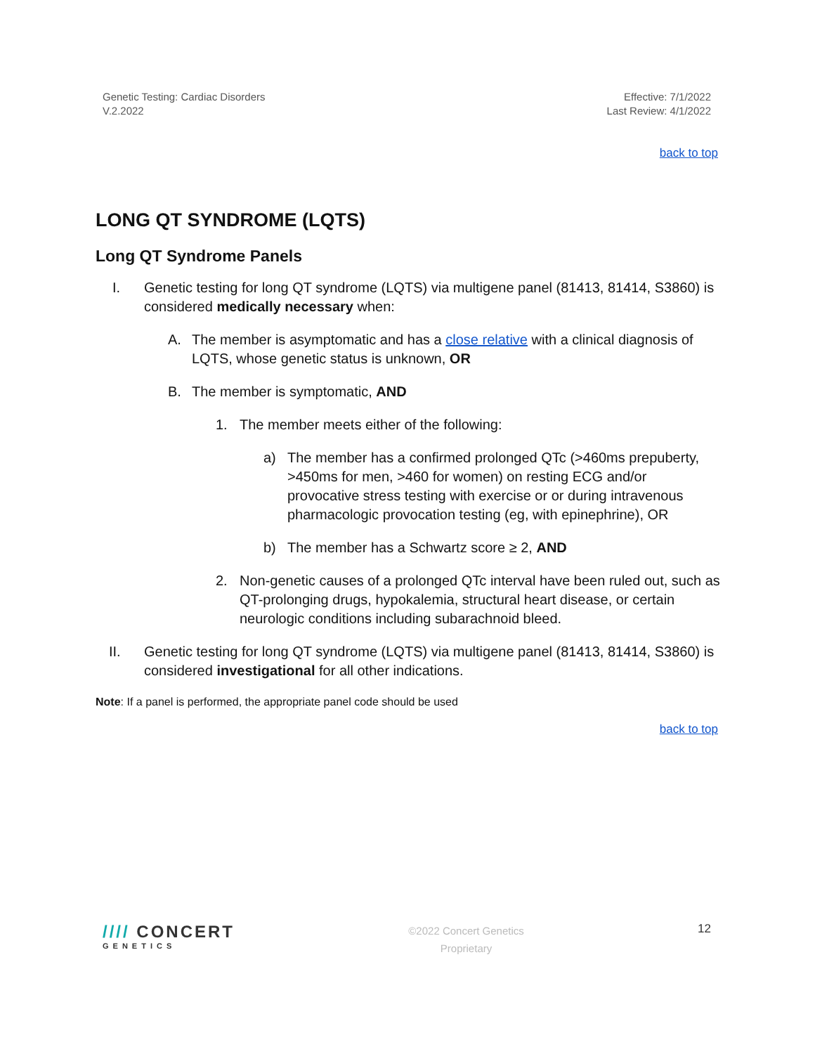Genetic Testing: Cardiac Disorders
V.2.2022
Effective: 7/1/2022
Last Review: 4/1/2022
back to top
LONG QT SYNDROME (LQTS)
Long QT Syndrome Panels
I. Genetic testing for long QT syndrome (LQTS) via multigene panel (81413, 81414, S3860) is considered medically necessary when:
A. The member is asymptomatic and has a close relative with a clinical diagnosis of LQTS, whose genetic status is unknown, OR
B. The member is symptomatic, AND
1. The member meets either of the following:
a) The member has a confirmed prolonged QTc (>460ms prepuberty, >450ms for men, >460 for women) on resting ECG and/or provocative stress testing with exercise or or during intravenous pharmacologic provocation testing (eg, with epinephrine), OR
b) The member has a Schwartz score ≥ 2, AND
2. Non-genetic causes of a prolonged QTc interval have been ruled out, such as QT-prolonging drugs, hypokalemia, structural heart disease, or certain neurologic conditions including subarachnoid bleed.
II. Genetic testing for long QT syndrome (LQTS) via multigene panel (81413, 81414, S3860) is considered investigational for all other indications.
Note: If a panel is performed, the appropriate panel code should be used
back to top
//// CONCERT
GENETICS
©2022 Concert Genetics
Proprietary
12